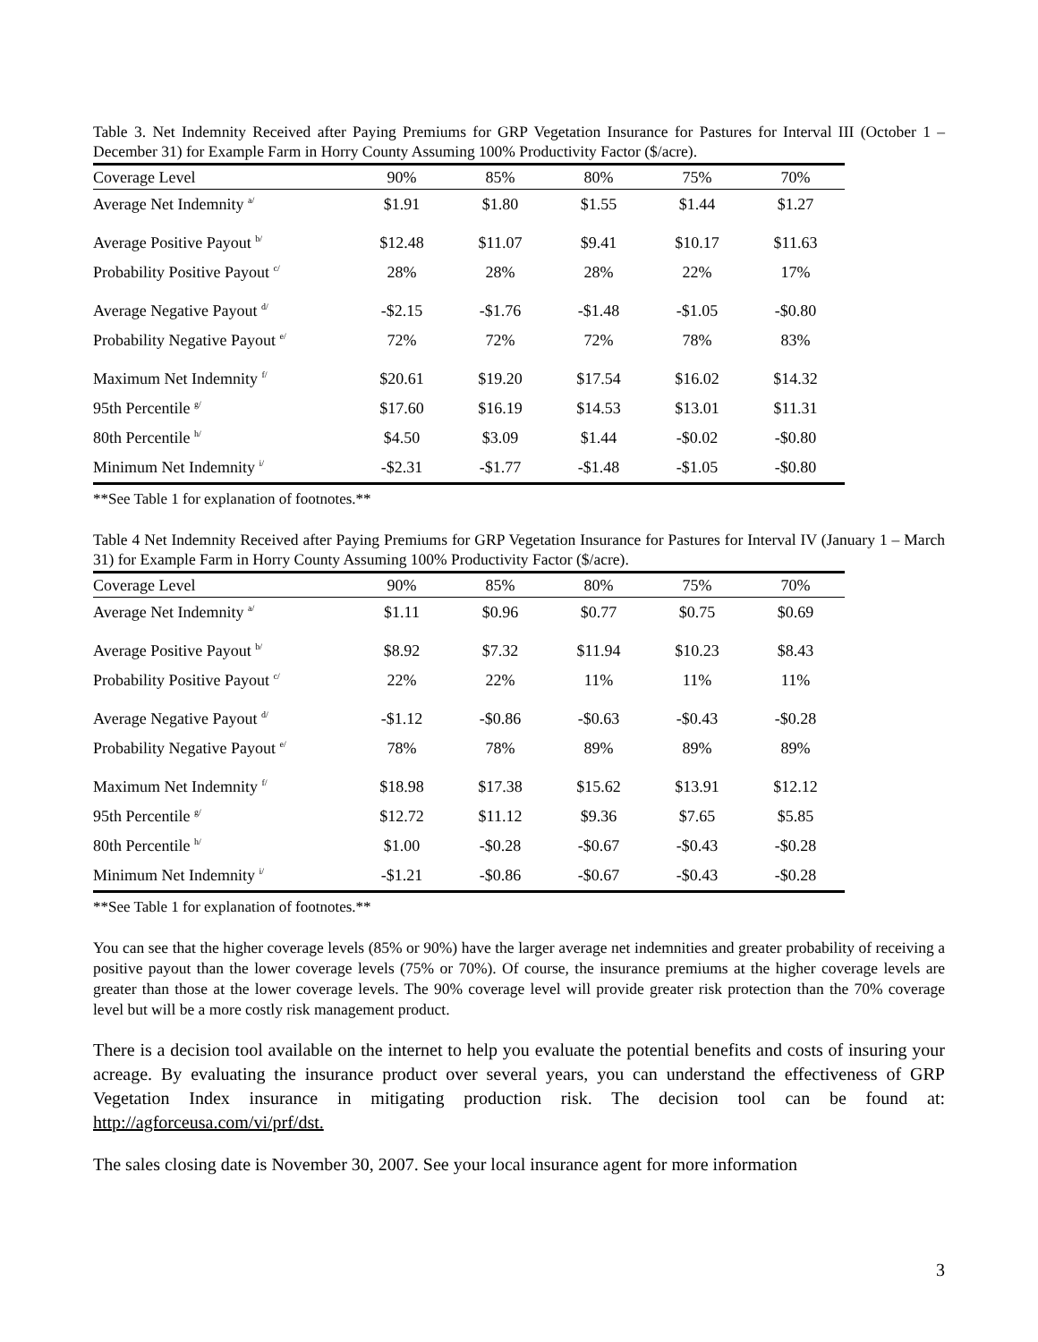Table 3. Net Indemnity Received after Paying Premiums for GRP Vegetation Insurance for Pastures for Interval III (October 1 – December 31) for Example Farm in Horry County Assuming 100% Productivity Factor ($/acre).
| Coverage Level | 90% | 85% | 80% | 75% | 70% |
| --- | --- | --- | --- | --- | --- |
| Average Net Indemnity <sup>a/</sup> | $1.91 | $1.80 | $1.55 | $1.44 | $1.27 |
| Average Positive Payout <sup>b/</sup> | $12.48 | $11.07 | $9.41 | $10.17 | $11.63 |
| Probability Positive Payout <sup>c/</sup> | 28% | 28% | 28% | 22% | 17% |
| Average Negative Payout <sup>d/</sup> | -$2.15 | -$1.76 | -$1.48 | -$1.05 | -$0.80 |
| Probability Negative Payout <sup>e/</sup> | 72% | 72% | 72% | 78% | 83% |
| Maximum Net Indemnity <sup>f/</sup> | $20.61 | $19.20 | $17.54 | $16.02 | $14.32 |
| 95th Percentile <sup>g/</sup> | $17.60 | $16.19 | $14.53 | $13.01 | $11.31 |
| 80th Percentile <sup>h/</sup> | $4.50 | $3.09 | $1.44 | -$0.02 | -$0.80 |
| Minimum Net Indemnity <sup>i/</sup> | -$2.31 | -$1.77 | -$1.48 | -$1.05 | -$0.80 |
**See Table 1 for explanation of footnotes.**
Table 4 Net Indemnity Received after Paying Premiums for GRP Vegetation Insurance for Pastures for Interval IV (January 1 – March 31) for Example Farm in Horry County Assuming 100% Productivity Factor ($/acre).
| Coverage Level | 90% | 85% | 80% | 75% | 70% |
| --- | --- | --- | --- | --- | --- |
| Average Net Indemnity <sup>a/</sup> | $1.11 | $0.96 | $0.77 | $0.75 | $0.69 |
| Average Positive Payout <sup>b/</sup> | $8.92 | $7.32 | $11.94 | $10.23 | $8.43 |
| Probability Positive Payout <sup>c/</sup> | 22% | 22% | 11% | 11% | 11% |
| Average Negative Payout <sup>d/</sup> | -$1.12 | -$0.86 | -$0.63 | -$0.43 | -$0.28 |
| Probability Negative Payout <sup>e/</sup> | 78% | 78% | 89% | 89% | 89% |
| Maximum Net Indemnity <sup>f/</sup> | $18.98 | $17.38 | $15.62 | $13.91 | $12.12 |
| 95th Percentile <sup>g/</sup> | $12.72 | $11.12 | $9.36 | $7.65 | $5.85 |
| 80th Percentile <sup>h/</sup> | $1.00 | -$0.28 | -$0.67 | -$0.43 | -$0.28 |
| Minimum Net Indemnity <sup>i/</sup> | -$1.21 | -$0.86 | -$0.67 | -$0.43 | -$0.28 |
**See Table 1 for explanation of footnotes.**
You can see that the higher coverage levels (85% or 90%) have the larger average net indemnities and greater probability of receiving a positive payout than the lower coverage levels (75% or 70%). Of course, the insurance premiums at the higher coverage levels are greater than those at the lower coverage levels. The 90% coverage level will provide greater risk protection than the 70% coverage level but will be a more costly risk management product.
There is a decision tool available on the internet to help you evaluate the potential benefits and costs of insuring your acreage. By evaluating the insurance product over several years, you can understand the effectiveness of GRP Vegetation Index insurance in mitigating production risk. The decision tool can be found at: http://agforceusa.com/vi/prf/dst.
The sales closing date is November 30, 2007. See your local insurance agent for more information
3